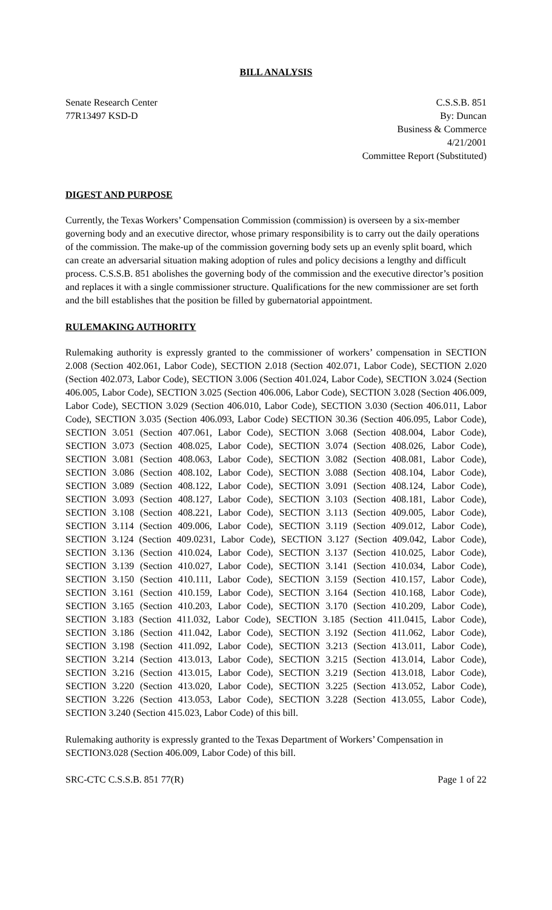BILL ANALYSIS
Senate Research Center
77R13497 KSD-D
C.S.S.B. 851
By: Duncan
Business & Commerce
4/21/2001
Committee Report (Substituted)
DIGEST AND PURPOSE
Currently, the Texas Workers’ Compensation Commission (commission) is overseen by a six-member governing body and an executive director, whose primary responsibility is to carry out the daily operations of the commission. The make-up of the commission governing body sets up an evenly split board, which can create an adversarial situation making adoption of rules and policy decisions a lengthy and difficult process. C.S.S.B. 851 abolishes the governing body of the commission and the executive director’s position and replaces it with a single commissioner structure. Qualifications for the new commissioner are set forth and the bill establishes that the position be filled by gubernatorial appointment.
RULEMAKING AUTHORITY
Rulemaking authority is expressly granted to the commissioner of workers’ compensation in SECTION 2.008 (Section 402.061, Labor Code), SECTION 2.018 (Section 402.071, Labor Code), SECTION 2.020 (Section 402.073, Labor Code), SECTION 3.006 (Section 401.024, Labor Code), SECTION 3.024 (Section 406.005, Labor Code), SECTION 3.025 (Section 406.006, Labor Code), SECTION 3.028 (Section 406.009, Labor Code), SECTION 3.029 (Section 406.010, Labor Code), SECTION 3.030 (Section 406.011, Labor Code), SECTION 3.035 (Section 406.093, Labor Code) SECTION 30.36 (Section 406.095, Labor Code), SECTION 3.051 (Section 407.061, Labor Code), SECTION 3.068 (Section 408.004, Labor Code), SECTION 3.073 (Section 408.025, Labor Code), SECTION 3.074 (Section 408.026, Labor Code), SECTION 3.081 (Section 408.063, Labor Code), SECTION 3.082 (Section 408.081, Labor Code), SECTION 3.086 (Section 408.102, Labor Code), SECTION 3.088 (Section 408.104, Labor Code), SECTION 3.089 (Section 408.122, Labor Code), SECTION 3.091 (Section 408.124, Labor Code), SECTION 3.093 (Section 408.127, Labor Code), SECTION 3.103 (Section 408.181, Labor Code), SECTION 3.108 (Section 408.221, Labor Code), SECTION 3.113 (Section 409.005, Labor Code), SECTION 3.114 (Section 409.006, Labor Code), SECTION 3.119 (Section 409.012, Labor Code), SECTION 3.124 (Section 409.0231, Labor Code), SECTION 3.127 (Section 409.042, Labor Code), SECTION 3.136 (Section 410.024, Labor Code), SECTION 3.137 (Section 410.025, Labor Code), SECTION 3.139 (Section 410.027, Labor Code), SECTION 3.141 (Section 410.034, Labor Code), SECTION 3.150 (Section 410.111, Labor Code), SECTION 3.159 (Section 410.157, Labor Code), SECTION 3.161 (Section 410.159, Labor Code), SECTION 3.164 (Section 410.168, Labor Code), SECTION 3.165 (Section 410.203, Labor Code), SECTION 3.170 (Section 410.209, Labor Code), SECTION 3.183 (Section 411.032, Labor Code), SECTION 3.185 (Section 411.0415, Labor Code), SECTION 3.186 (Section 411.042, Labor Code), SECTION 3.192 (Section 411.062, Labor Code), SECTION 3.198 (Section 411.092, Labor Code), SECTION 3.213 (Section 413.011, Labor Code), SECTION 3.214 (Section 413.013, Labor Code), SECTION 3.215 (Section 413.014, Labor Code), SECTION 3.216 (Section 413.015, Labor Code), SECTION 3.219 (Section 413.018, Labor Code), SECTION 3.220 (Section 413.020, Labor Code), SECTION 3.225 (Section 413.052, Labor Code), SECTION 3.226 (Section 413.053, Labor Code), SECTION 3.228 (Section 413.055, Labor Code), SECTION 3.240 (Section 415.023, Labor Code) of this bill.
Rulemaking authority is expressly granted to the Texas Department of Workers’ Compensation in SECTION3.028 (Section 406.009, Labor Code) of this bill.
SRC-CTC C.S.S.B. 851 77(R) Page 1 of 22